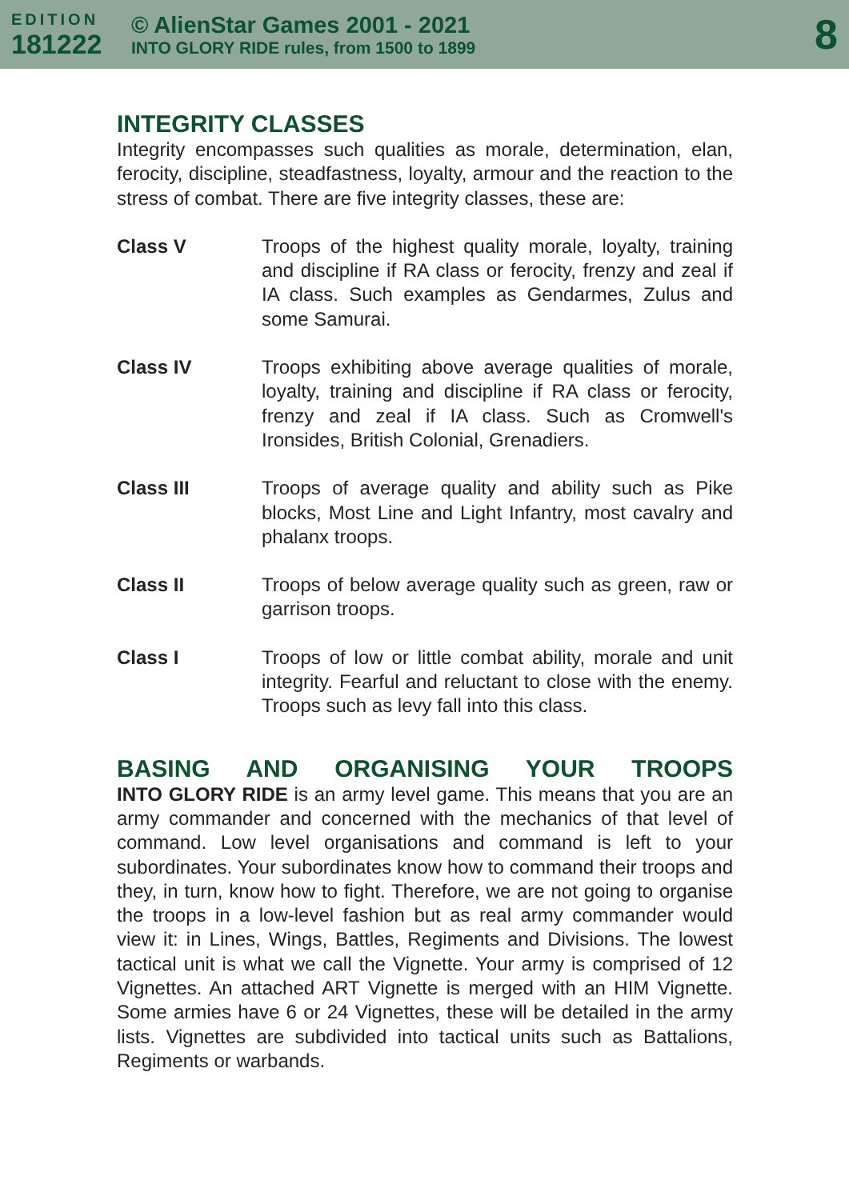EDITION
181222
© AlienStar Games 2001 - 2021
INTO GLORY RIDE rules, from 1500 to 1899
8
INTEGRITY CLASSES
Integrity encompasses such qualities as morale, determination, elan, ferocity, discipline, steadfastness, loyalty, armour and the reaction to the stress of combat. There are five integrity classes, these are:
Class V Troops of the highest quality morale, loyalty, training and discipline if RA class or ferocity, frenzy and zeal if IA class. Such examples as Gendarmes, Zulus and some Samurai.
Class IV Troops exhibiting above average qualities of morale, loyalty, training and discipline if RA class or ferocity, frenzy and zeal if IA class. Such as Cromwell's Ironsides, British Colonial, Grenadiers.
Class III Troops of average quality and ability such as Pike blocks, Most Line and Light Infantry, most cavalry and phalanx troops.
Class II Troops of below average quality such as green, raw or garrison troops.
Class I Troops of low or little combat ability, morale and unit integrity. Fearful and reluctant to close with the enemy. Troops such as levy fall into this class.
BASING AND ORGANISING YOUR TROOPS
INTO GLORY RIDE is an army level game. This means that you are an army commander and concerned with the mechanics of that level of command. Low level organisations and command is left to your subordinates. Your subordinates know how to command their troops and they, in turn, know how to fight. Therefore, we are not going to organise the troops in a low-level fashion but as real army commander would view it: in Lines, Wings, Battles, Regiments and Divisions. The lowest tactical unit is what we call the Vignette. Your army is comprised of 12 Vignettes. An attached ART Vignette is merged with an HIM Vignette. Some armies have 6 or 24 Vignettes, these will be detailed in the army lists. Vignettes are subdivided into tactical units such as Battalions, Regiments or warbands.